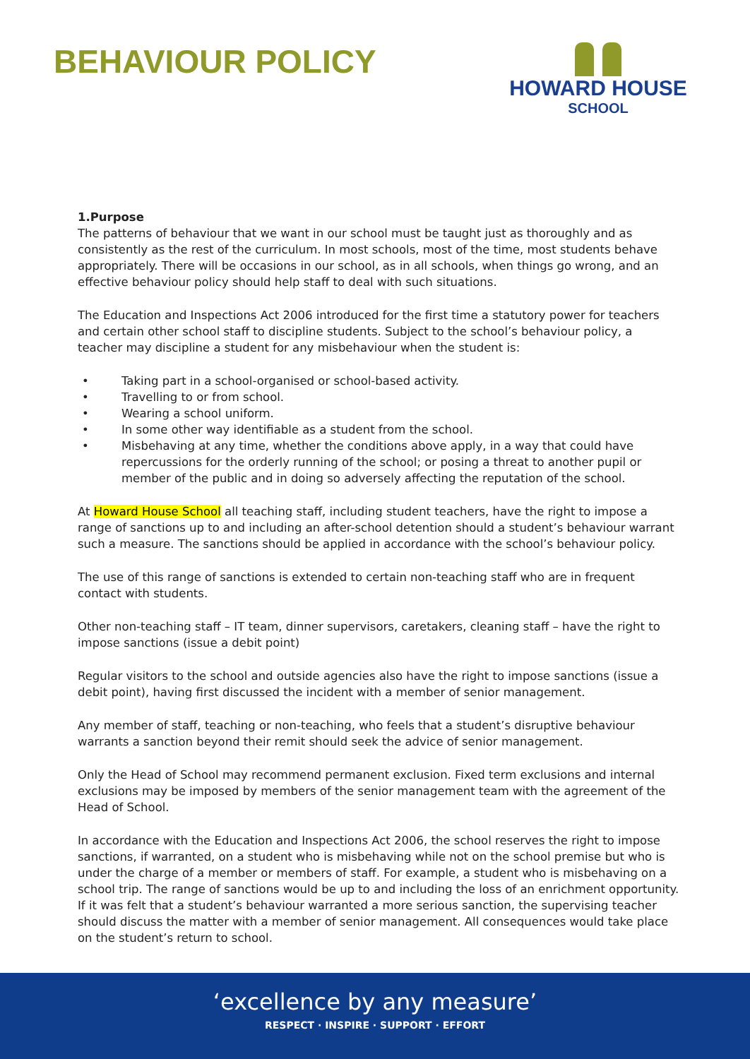BEHAVIOUR POLICY
HOWARD HOUSE
SCHOOL
1.Purpose
The patterns of behaviour that we want in our school must be taught just as thoroughly and as consistently as the rest of the curriculum. In most schools, most of the time, most students behave appropriately. There will be occasions in our school, as in all schools, when things go wrong, and an effective behaviour policy should help staff to deal with such situations.
The Education and Inspections Act 2006 introduced for the first time a statutory power for teachers and certain other school staff to discipline students. Subject to the school’s behaviour policy, a teacher may discipline a student for any misbehaviour when the student is:
• Taking part in a school-organised or school-based activity.
• Travelling to or from school.
• Wearing a school uniform.
• In some other way identifiable as a student from the school.
• Misbehaving at any time, whether the conditions above apply, in a way that could have repercussions for the orderly running of the school; or posing a threat to another pupil or member of the public and in doing so adversely affecting the reputation of the school.
At Howard House School all teaching staff, including student teachers, have the right to impose a range of sanctions up to and including an after-school detention should a student’s behaviour warrant such a measure. The sanctions should be applied in accordance with the school’s behaviour policy.
The use of this range of sanctions is extended to certain non-teaching staff who are in frequent contact with students.
Other non-teaching staff – IT team, dinner supervisors, caretakers, cleaning staff – have the right to impose sanctions (issue a debit point)
Regular visitors to the school and outside agencies also have the right to impose sanctions (issue a debit point), having first discussed the incident with a member of senior management.
Any member of staff, teaching or non-teaching, who feels that a student’s disruptive behaviour warrants a sanction beyond their remit should seek the advice of senior management.
Only the Head of School may recommend permanent exclusion. Fixed term exclusions and internal exclusions may be imposed by members of the senior management team with the agreement of the Head of School.
In accordance with the Education and Inspections Act 2006, the school reserves the right to impose sanctions, if warranted, on a student who is misbehaving while not on the school premise but who is under the charge of a member or members of staff. For example, a student who is misbehaving on a school trip. The range of sanctions would be up to and including the loss of an enrichment opportunity. If it was felt that a student’s behaviour warranted a more serious sanction, the supervising teacher should discuss the matter with a member of senior management. All consequences would take place on the student’s return to school.
‘excellence by any measure’
RESPECT · INSPIRE · SUPPORT · EFFORT